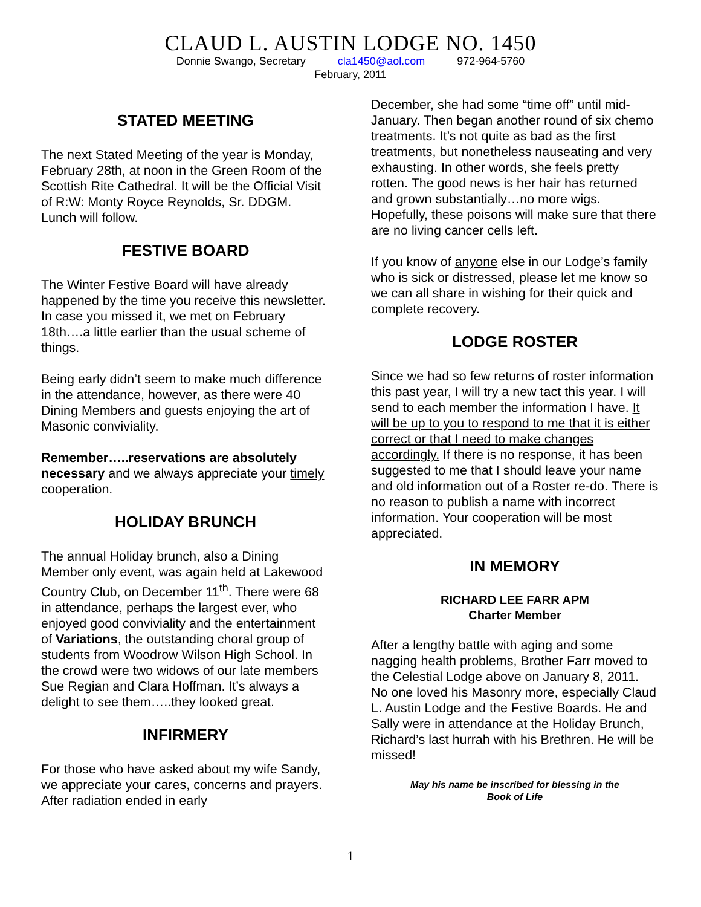CLAUD L. AUSTIN LODGE NO. 1450
Donnie Swango, Secretary cla1450@aol.com 972-964-5760
February, 2011
STATED MEETING
The next Stated Meeting of the year is Monday, February 28th, at noon in the Green Room of the Scottish Rite Cathedral. It will be the Official Visit of R:W: Monty Royce Reynolds, Sr. DDGM. Lunch will follow.
FESTIVE BOARD
The Winter Festive Board will have already happened by the time you receive this newsletter. In case you missed it, we met on February 18th….a little earlier than the usual scheme of things.
Being early didn’t seem to make much difference in the attendance, however, as there were 40 Dining Members and guests enjoying the art of Masonic conviviality.
Remember…..reservations are absolutely necessary and we always appreciate your timely cooperation.
HOLIDAY BRUNCH
The annual Holiday brunch, also a Dining Member only event, was again held at Lakewood Country Club, on December 11<sup>th</sup>. There were 68 in attendance, perhaps the largest ever, who enjoyed good conviviality and the entertainment of Variations, the outstanding choral group of students from Woodrow Wilson High School. In the crowd were two widows of our late members Sue Regian and Clara Hoffman. It’s always a delight to see them…..they looked great.
INFIRMERY
For those who have asked about my wife Sandy, we appreciate your cares, concerns and prayers. After radiation ended in early
December, she had some “time off” until mid-January. Then began another round of six chemo treatments. It’s not quite as bad as the first treatments, but nonetheless nauseating and very exhausting. In other words, she feels pretty rotten. The good news is her hair has returned and grown substantially…no more wigs. Hopefully, these poisons will make sure that there are no living cancer cells left.
If you know of anyone else in our Lodge’s family who is sick or distressed, please let me know so we can all share in wishing for their quick and complete recovery.
LODGE ROSTER
Since we had so few returns of roster information this past year, I will try a new tact this year. I will send to each member the information I have. It will be up to you to respond to me that it is either correct or that I need to make changes accordingly. If there is no response, it has been suggested to me that I should leave your name and old information out of a Roster re-do. There is no reason to publish a name with incorrect information. Your cooperation will be most appreciated.
IN MEMORY
RICHARD LEE FARR APM
Charter Member
After a lengthy battle with aging and some nagging health problems, Brother Farr moved to the Celestial Lodge above on January 8, 2011. No one loved his Masonry more, especially Claud L. Austin Lodge and the Festive Boards. He and Sally were in attendance at the Holiday Brunch, Richard’s last hurrah with his Brethren. He will be missed!
May his name be inscribed for blessing in the
Book of Life
1